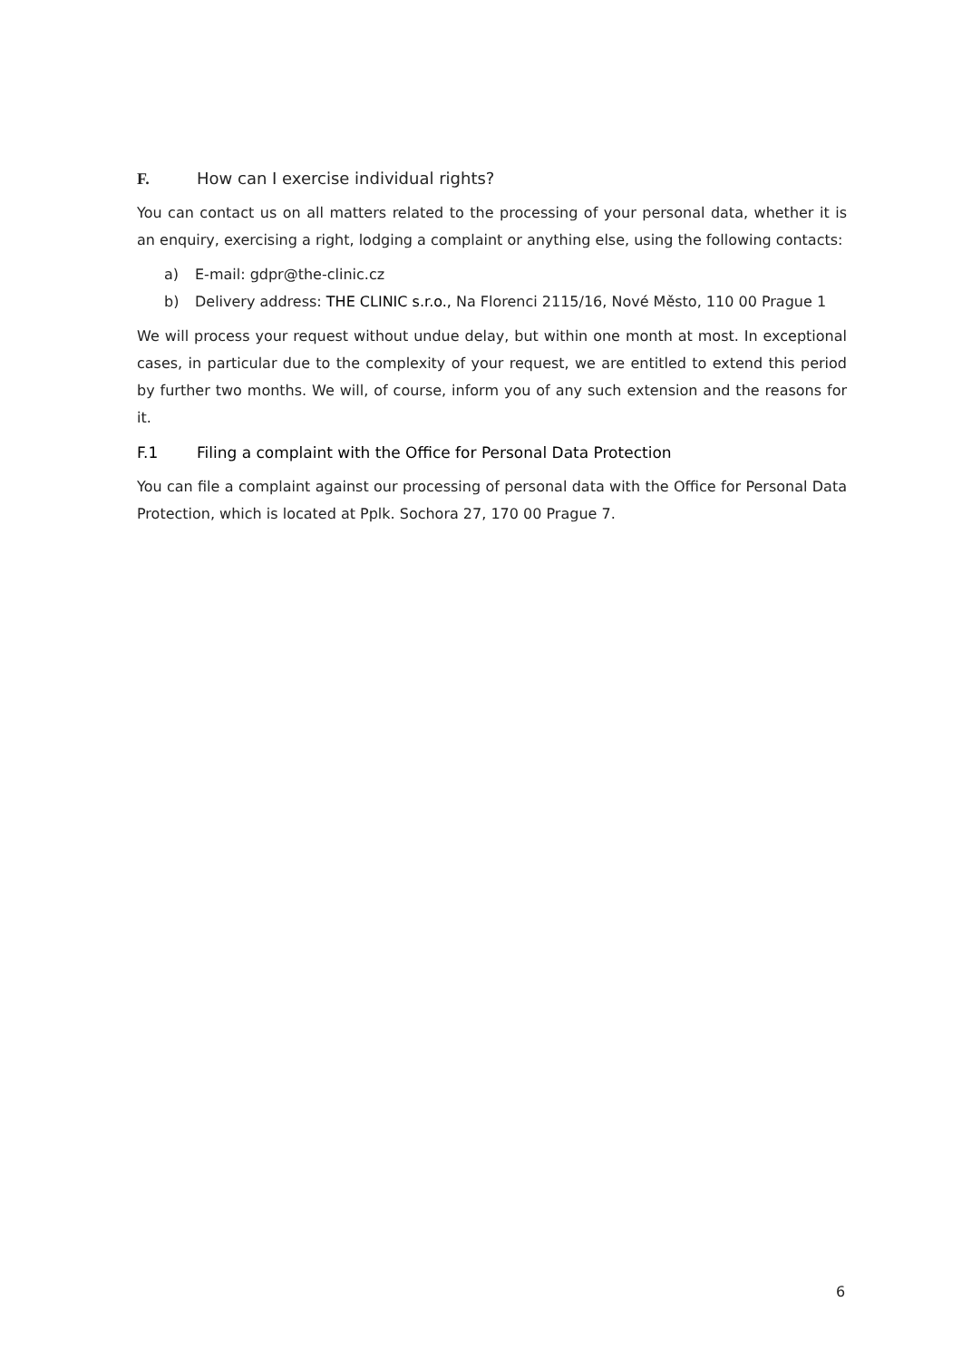F. How can I exercise individual rights?
You can contact us on all matters related to the processing of your personal data, whether it is an enquiry, exercising a right, lodging a complaint or anything else, using the following contacts:
a) E-mail: gdpr@the-clinic.cz
b) Delivery address: THE CLINIC s.r.o., Na Florenci 2115/16, Nové Město, 110 00 Prague 1
We will process your request without undue delay, but within one month at most. In exceptional cases, in particular due to the complexity of your request, we are entitled to extend this period by further two months. We will, of course, inform you of any such extension and the reasons for it.
F.1 Filing a complaint with the Office for Personal Data Protection
You can file a complaint against our processing of personal data with the Office for Personal Data Protection, which is located at Pplk. Sochora 27, 170 00 Prague 7.
6